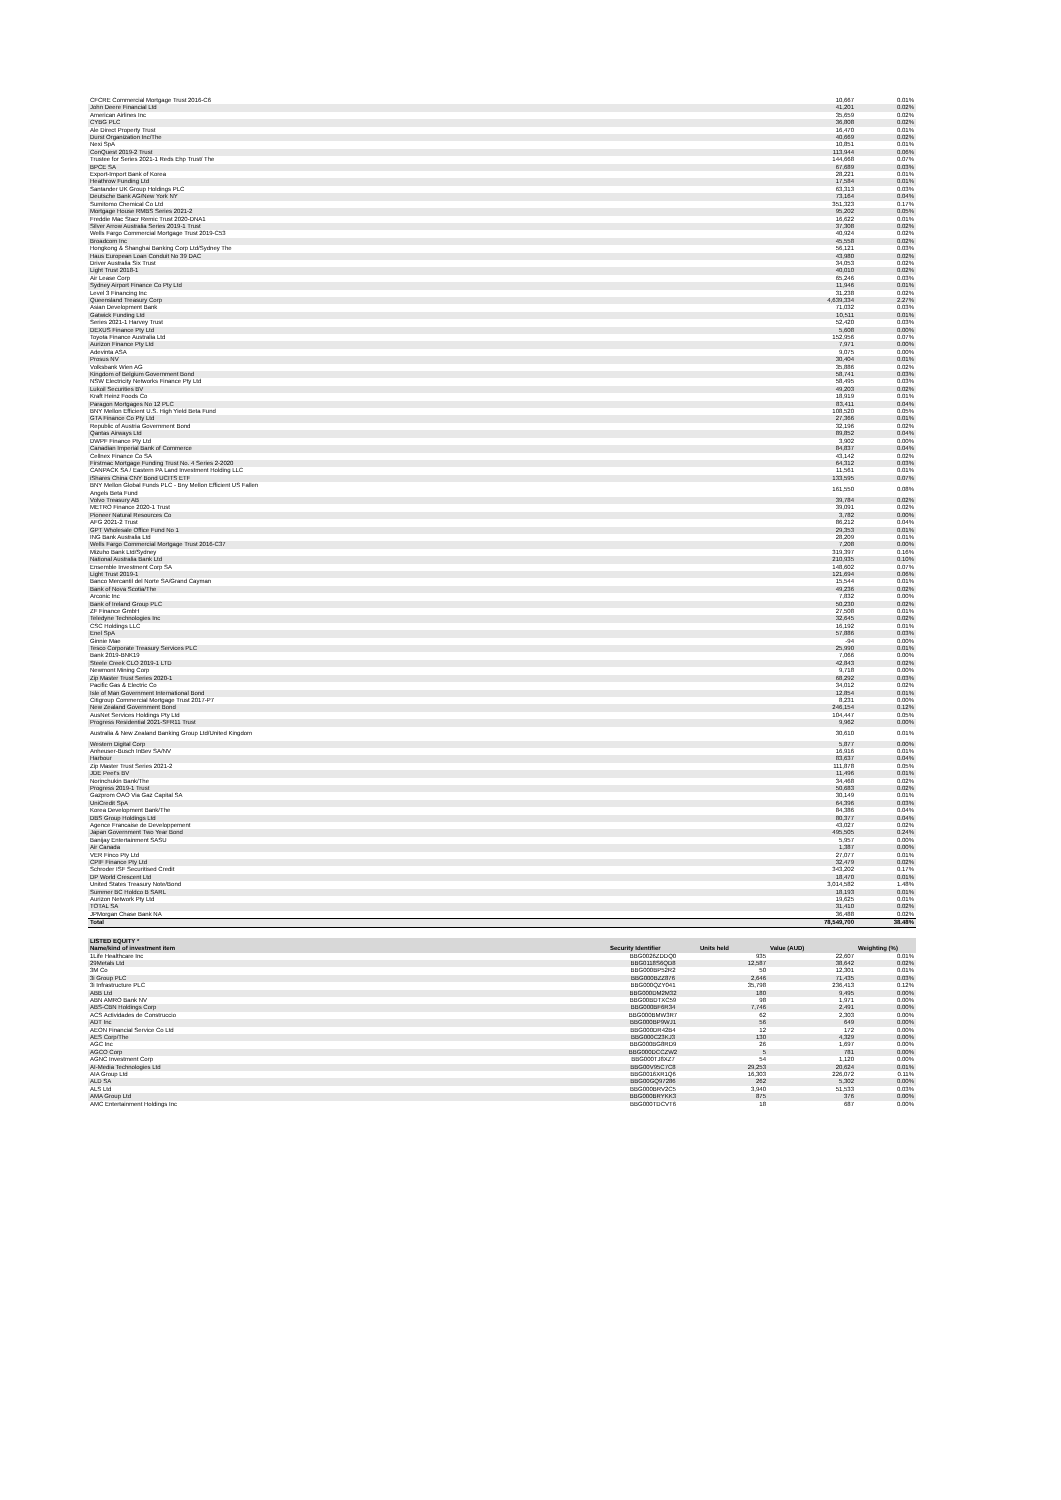| CFCRE Commercial Mortgage Trust 2016-C6 | 10,667 | 0.01% |
| John Deere Financial Ltd | 41,201 | 0.02% |
| American Airlines Inc | 35,659 | 0.02% |
| CYBG PLC | 36,808 | 0.02% |
| Ale Direct Property Trust | 16,470 | 0.01% |
| Durst Organization Inc/The | 40,669 | 0.02% |
| Nexi SpA | 10,851 | 0.01% |
| ConQuest 2019-2 Trust | 113,944 | 0.06% |
| Trustee for Series 2021-1 Reds Ehp Trust/ The | 144,668 | 0.07% |
| BPCE SA | 67,689 | 0.03% |
| Export-Import Bank of Korea | 28,221 | 0.01% |
| Heathrow Funding Ltd | 17,584 | 0.01% |
| Santander UK Group Holdings PLC | 63,313 | 0.03% |
| Deutsche Bank AG/New York NY | 73,164 | 0.04% |
| Sumitomo Chemical Co Ltd | 351,323 | 0.17% |
| Mortgage House RMBS Series 2021-2 | 95,202 | 0.05% |
| Freddie Mac Stacr Remic Trust 2020-DNA1 | 16,622 | 0.01% |
| Silver Arrow Australia Series 2019-1 Trust | 37,308 | 0.02% |
| Wells Fargo Commercial Mortgage Trust 2019-C53 | 40,924 | 0.02% |
| Broadcom Inc | 45,558 | 0.02% |
| Hongkong & Shanghai Banking Corp Ltd/Sydney The | 56,121 | 0.03% |
| Haus European Loan Conduit No 39 DAC | 43,980 | 0.02% |
| Driver Australia Six Trust | 34,053 | 0.02% |
| Light Trust 2018-1 | 40,010 | 0.02% |
| Air Lease Corp | 65,246 | 0.03% |
| Sydney Airport Finance Co Pty Ltd | 11,946 | 0.01% |
| Level 3 Financing Inc | 31,238 | 0.02% |
| Queensland Treasury Corp | 4,639,334 | 2.27% |
| Asian Development Bank | 71,032 | 0.03% |
| Gatwick Funding Ltd | 10,511 | 0.01% |
| Series 2021-1 Harvey Trust | 52,420 | 0.03% |
| DEXUS Finance Pty Ltd | 5,608 | 0.00% |
| Toyota Finance Australia Ltd | 152,956 | 0.07% |
| Aurizon Finance Pty Ltd | 7,971 | 0.00% |
| Adevinta ASA | 9,075 | 0.00% |
| Prosus NV | 30,404 | 0.01% |
| Volksbank Wien AG | 35,886 | 0.02% |
| Kingdom of Belgium Government Bond | 58,741 | 0.03% |
| NSW Electricity Networks Finance Pty Ltd | 58,495 | 0.03% |
| Lukoil Securities BV | 49,203 | 0.02% |
| Kraft Heinz Foods Co | 18,919 | 0.01% |
| Paragon Mortgages No 12 PLC | 83,411 | 0.04% |
| BNY Mellon Efficient U.S. High Yield Beta Fund | 108,520 | 0.05% |
| GTA Finance Co Pty Ltd | 27,366 | 0.01% |
| Republic of Austria Government Bond | 32,196 | 0.02% |
| Qantas Airways Ltd | 89,852 | 0.04% |
| DWPF Finance Pty Ltd | 3,902 | 0.00% |
| Canadian Imperial Bank of Commerce | 84,837 | 0.04% |
| Cellnex Finance Co SA | 43,142 | 0.02% |
| Firstmac Mortgage Funding Trust No. 4 Series 2-2020 | 64,312 | 0.03% |
| CANPACK SA / Eastern PA Land Investment Holding LLC | 11,561 | 0.01% |
| iShares China CNY Bond UCITS ETF | 133,595 | 0.07% |
| BNY Mellon Global Funds PLC - Bny Mellon Efficient US Fallen Angels Beta Fund | 161,550 | 0.08% |
| Volvo Treasury AB | 39,784 | 0.02% |
| METRO Finance 2020-1 Trust | 39,091 | 0.02% |
| Pioneer Natural Resources Co | 3,782 | 0.00% |
| AFG 2021-2 Trust | 86,212 | 0.04% |
| GPT Wholesale Office Fund No 1 | 29,353 | 0.01% |
| ING Bank Australia Ltd | 28,209 | 0.01% |
| Wells Fargo Commercial Mortgage Trust 2016-C37 | 7,208 | 0.00% |
| Mizuho Bank Ltd/Sydney | 319,397 | 0.16% |
| National Australia Bank Ltd | 210,935 | 0.10% |
| Ensemble Investment Corp SA | 148,602 | 0.07% |
| Light Trust 2019-1 | 121,694 | 0.06% |
| Banco Mercantil del Norte SA/Grand Cayman | 15,544 | 0.01% |
| Bank of Nova Scotia/The | 49,236 | 0.02% |
| Arconic Inc | 7,832 | 0.00% |
| Bank of Ireland Group PLC | 50,230 | 0.02% |
| ZF Finance GmbH | 27,508 | 0.01% |
| Teledyne Technologies Inc | 32,645 | 0.02% |
| CSC Holdings LLC | 16,192 | 0.01% |
| Enel SpA | 57,886 | 0.03% |
| Ginnie Mae | -94 | 0.00% |
| Tesco Corporate Treasury Services PLC | 25,990 | 0.01% |
| Bank 2019-BNK19 | 7,066 | 0.00% |
| Steele Creek CLO 2019-1 LTD | 42,843 | 0.02% |
| Newmont Mining Corp | 9,718 | 0.00% |
| Zip Master Trust Series 2020-1 | 68,292 | 0.03% |
| Pacific Gas & Electric Co | 34,012 | 0.02% |
| Isle of Man Government International Bond | 12,854 | 0.01% |
| Citigroup Commercial Mortgage Trust 2017-P7 | 8,231 | 0.00% |
| New Zealand Government Bond | 246,154 | 0.12% |
| AusNet Services Holdings Pty Ltd | 104,447 | 0.05% |
| Progress Residential 2021-SFR11 Trust | 9,962 | 0.00% |
| Australia & New Zealand Banking Group Ltd/United Kingdom | 30,610 | 0.01% |
| Western Digital Corp | 5,877 | 0.00% |
| Anheuser-Busch InBev SA/NV | 16,916 | 0.01% |
| Harbour | 83,637 | 0.04% |
| Zip Master Trust Series 2021-2 | 111,878 | 0.05% |
| JDE Peet's BV | 11,496 | 0.01% |
| Norinchukin Bank/The | 34,468 | 0.02% |
| Progress 2019-1 Trust | 50,683 | 0.02% |
| Gazprom OAO Via Gaz Capital SA | 30,149 | 0.01% |
| UniCredit SpA | 64,396 | 0.03% |
| Korea Development Bank/The | 84,386 | 0.04% |
| DBS Group Holdings Ltd | 80,377 | 0.04% |
| Agence Francaise de Developpement | 43,027 | 0.02% |
| Japan Government Two Year Bond | 495,505 | 0.24% |
| Banijay Entertainment SASU | 5,957 | 0.00% |
| Air Canada | 1,387 | 0.00% |
| VER Finco Pty Ltd | 27,077 | 0.01% |
| CPIF Finance Pty Ltd | 32,479 | 0.02% |
| Schroder ISF Securitised Credit | 343,202 | 0.17% |
| DP World Crescent Ltd | 18,470 | 0.01% |
| United States Treasury Note/Bond | 3,014,582 | 1.48% |
| Summer BC Holdco B SARL | 18,193 | 0.01% |
| Aurizon Network Pty Ltd | 19,625 | 0.01% |
| TOTAL SA | 31,410 | 0.02% |
| JPMorgan Chase Bank NA | 36,488 | 0.02% |
| Total | 78,549,700 | 38.48% |
| LISTED EQUITY * | | | | |
| --- | --- | --- | --- | --- |
| Name/kind of investment item | Security Identifier | Units held | Value (AUD) | Weighting (%) |
| 1Life Healthcare Inc | BBG0026ZDDQ0 | 935 | 22,607 | 0.01% |
| 29Metals Ltd | BBG0118S6QD8 | 12,587 | 38,642 | 0.02% |
| 3M Co | BBG000BP52R2 | 50 | 12,301 | 0.01% |
| 3i Group PLC | BBG000BZZ876 | 2,646 | 71,435 | 0.03% |
| 3i Infrastructure PLC | BBG000QZY041 | 35,798 | 236,413 | 0.12% |
| ABB Ltd | BBG000DM2M32 | 180 | 9,495 | 0.00% |
| ABN AMRO Bank NV | BBG00BDTXC59 | 98 | 1,971 | 0.00% |
| ABS-CBN Holdings Corp | BBG000BF6R34 | 7,746 | 2,491 | 0.00% |
| ACS Actividades de Construccio | BBG000BMW3R7 | 62 | 2,303 | 0.00% |
| ADT Inc | BBG000BP9WJ1 | 56 | 649 | 0.00% |
| AEON Financial Service Co Ltd | BBG000DR42B4 | 12 | 172 | 0.00% |
| AES Corp/The | BBG000C23KJ3 | 130 | 4,329 | 0.00% |
| AGC Inc | BBG000BG8RD9 | 26 | 1,697 | 0.00% |
| AGCO Corp | BBG000DCCZW2 | 5 | 781 | 0.00% |
| AGNC Investment Corp | BBG000TJ8XZ7 | 54 | 1,120 | 0.00% |
| AI-Media Technologies Ltd | BBG00V95C7C8 | 29,253 | 20,624 | 0.01% |
| AIA Group Ltd | BBG0016XR1Q6 | 16,303 | 226,072 | 0.11% |
| ALD SA | BBG00GQ97286 | 262 | 5,302 | 0.00% |
| ALS Ltd | BBG000BRV2C5 | 3,940 | 51,533 | 0.03% |
| AMA Group Ltd | BBG000BRYKK3 | 875 | 376 | 0.00% |
| AMC Entertainment Holdings Inc | BBG000TDCVT6 | 18 | 687 | 0.00% |